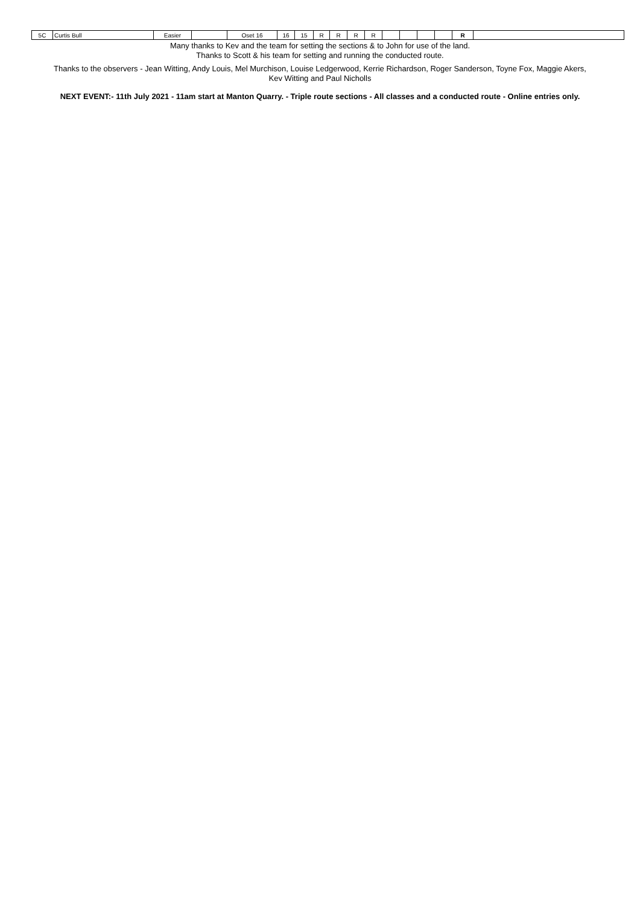| 5C | Curtis Bull | Easier | | Oset 16 | 16 | 15 | R | R | R | R | | | | | R | |
Many thanks to Kev and the team for setting the sections & to John for use of the land.
Thanks to Scott & his team for setting and running the conducted route.
Thanks to the observers - Jean Witting, Andy Louis, Mel Murchison, Louise Ledgerwood, Kerrie Richardson, Roger Sanderson, Toyne Fox, Maggie Akers,
Kev Witting and Paul Nicholls
NEXT EVENT:- 11th July 2021 - 11am start at Manton Quarry. - Triple route sections - All classes and a conducted route - Online entries only.